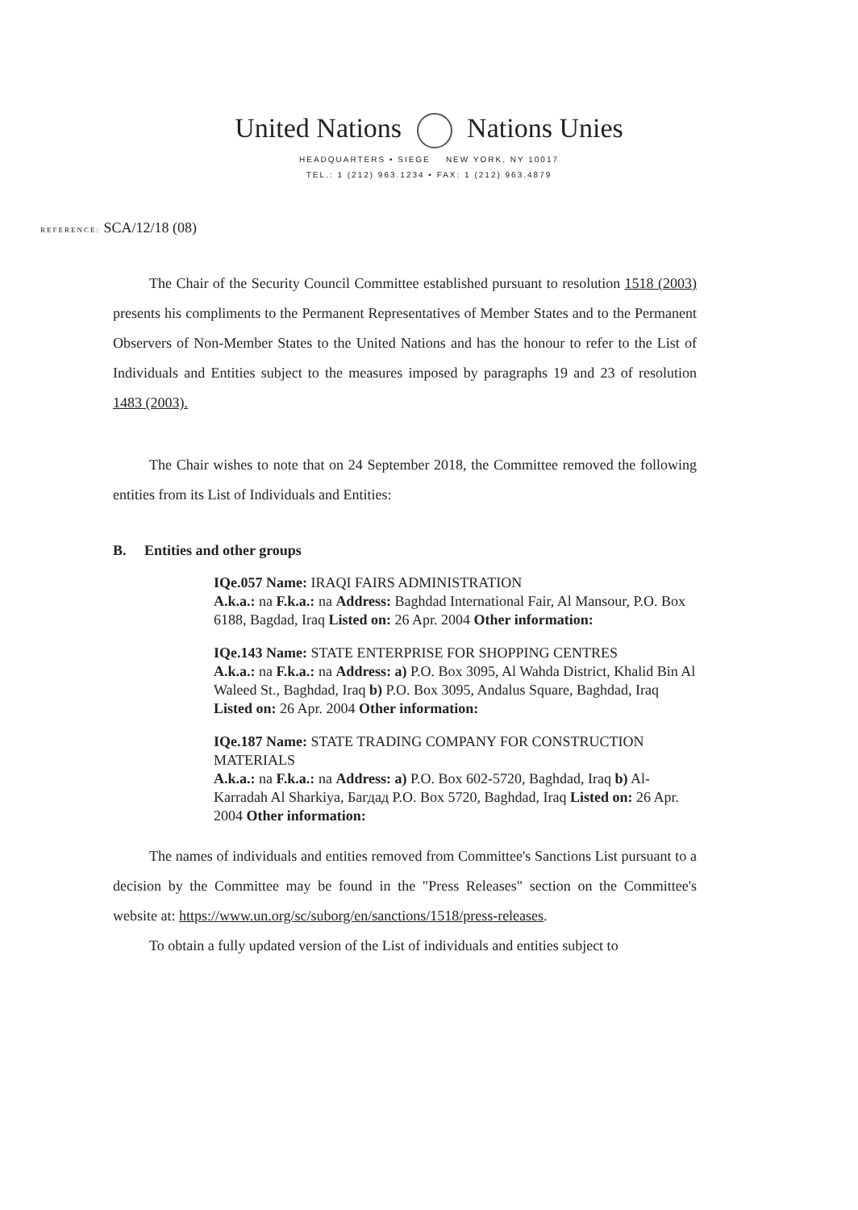United Nations Nations Unies
HEADQUARTERS • SIEGE NEW YORK, NY 10017
TEL.: 1 (212) 963.1234 • FAX: 1 (212) 963.4879
REFERENCE: SCA/12/18 (08)
The Chair of the Security Council Committee established pursuant to resolution 1518 (2003) presents his compliments to the Permanent Representatives of Member States and to the Permanent Observers of Non-Member States to the United Nations and has the honour to refer to the List of Individuals and Entities subject to the measures imposed by paragraphs 19 and 23 of resolution 1483 (2003).
The Chair wishes to note that on 24 September 2018, the Committee removed the following entities from its List of Individuals and Entities:
B. Entities and other groups
IQe.057 Name: IRAQI FAIRS ADMINISTRATION
A.k.a.: na F.k.a.: na Address: Baghdad International Fair, Al Mansour, P.O. Box 6188, Bagdad, Iraq Listed on: 26 Apr. 2004 Other information:
IQe.143 Name: STATE ENTERPRISE FOR SHOPPING CENTRES
A.k.a.: na F.k.a.: na Address: a) P.O. Box 3095, Al Wahda District, Khalid Bin Al Waleed St., Baghdad, Iraq b) P.O. Box 3095, Andalus Square, Baghdad, Iraq Listed on: 26 Apr. 2004 Other information:
IQe.187 Name: STATE TRADING COMPANY FOR CONSTRUCTION MATERIALS
A.k.a.: na F.k.a.: na Address: a) P.O. Box 602-5720, Baghdad, Iraq b) Al-Karradah Al Sharkiya, Багдад P.O. Box 5720, Baghdad, Iraq Listed on: 26 Apr. 2004 Other information:
The names of individuals and entities removed from Committee's Sanctions List pursuant to a decision by the Committee may be found in the "Press Releases" section on the Committee's website at: https://www.un.org/sc/suborg/en/sanctions/1518/press-releases.
To obtain a fully updated version of the List of individuals and entities subject to